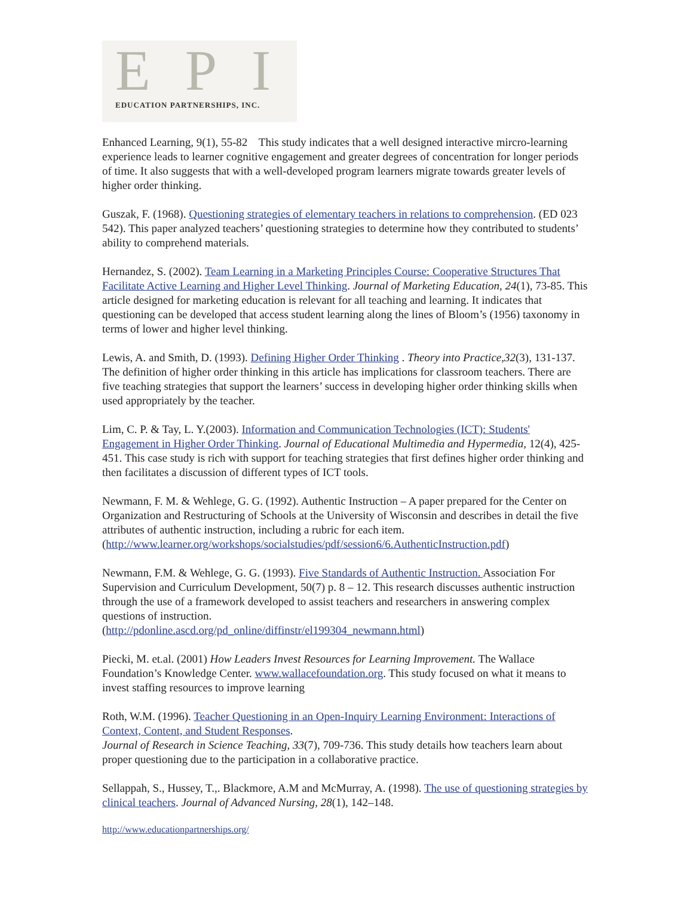EPI
EDUCATION PARTNERSHIPS, INC.
Enhanced Learning, 9(1), 55-82 This study indicates that a well designed interactive mircro-learning experience leads to learner cognitive engagement and greater degrees of concentration for longer periods of time. It also suggests that with a well-developed program learners migrate towards greater levels of higher order thinking.
Guszak, F. (1968). Questioning strategies of elementary teachers in relations to comprehension. (ED 023 542). This paper analyzed teachers’ questioning strategies to determine how they contributed to students’ ability to comprehend materials.
Hernandez, S. (2002). Team Learning in a Marketing Principles Course: Cooperative Structures That Facilitate Active Learning and Higher Level Thinking. Journal of Marketing Education, 24(1), 73-85. This article designed for marketing education is relevant for all teaching and learning. It indicates that questioning can be developed that access student learning along the lines of Bloom’s (1956) taxonomy in terms of lower and higher level thinking.
Lewis, A. and Smith, D. (1993). Defining Higher Order Thinking . Theory into Practice,32(3), 131-137. The definition of higher order thinking in this article has implications for classroom teachers. There are five teaching strategies that support the learners’ success in developing higher order thinking skills when used appropriately by the teacher.
Lim, C. P. & Tay, L. Y.(2003). Information and Communication Technologies (ICT): Students' Engagement in Higher Order Thinking. Journal of Educational Multimedia and Hypermedia, 12(4), 425-451. This case study is rich with support for teaching strategies that first defines higher order thinking and then facilitates a discussion of different types of ICT tools.
Newmann, F. M. & Wehlege, G. G. (1992). Authentic Instruction – A paper prepared for the Center on Organization and Restructuring of Schools at the University of Wisconsin and describes in detail the five attributes of authentic instruction, including a rubric for each item. (http://www.learner.org/workshops/socialstudies/pdf/session6/6.AuthenticInstruction.pdf)
Newmann, F.M. & Wehlege, G. G. (1993). Five Standards of Authentic Instruction. Association For Supervision and Curriculum Development, 50(7) p. 8 – 12. This research discusses authentic instruction through the use of a framework developed to assist teachers and researchers in answering complex questions of instruction.
(http://pdonline.ascd.org/pd_online/diffinstr/el199304_newmann.html)
Piecki, M. et.al. (2001) How Leaders Invest Resources for Learning Improvement. The Wallace Foundation’s Knowledge Center. www.wallacefoundation.org. This study focused on what it means to invest staffing resources to improve learning
Roth, W.M. (1996). Teacher Questioning in an Open-Inquiry Learning Environment: Interactions of Context, Content, and Student Responses.
Journal of Research in Science Teaching, 33(7), 709-736. This study details how teachers learn about proper questioning due to the participation in a collaborative practice.
Sellappah, S., Hussey, T.,. Blackmore, A.M and McMurray, A. (1998). The use of questioning strategies by clinical teachers. Journal of Advanced Nursing, 28(1), 142–148.
http://www.educationpartnerships.org/